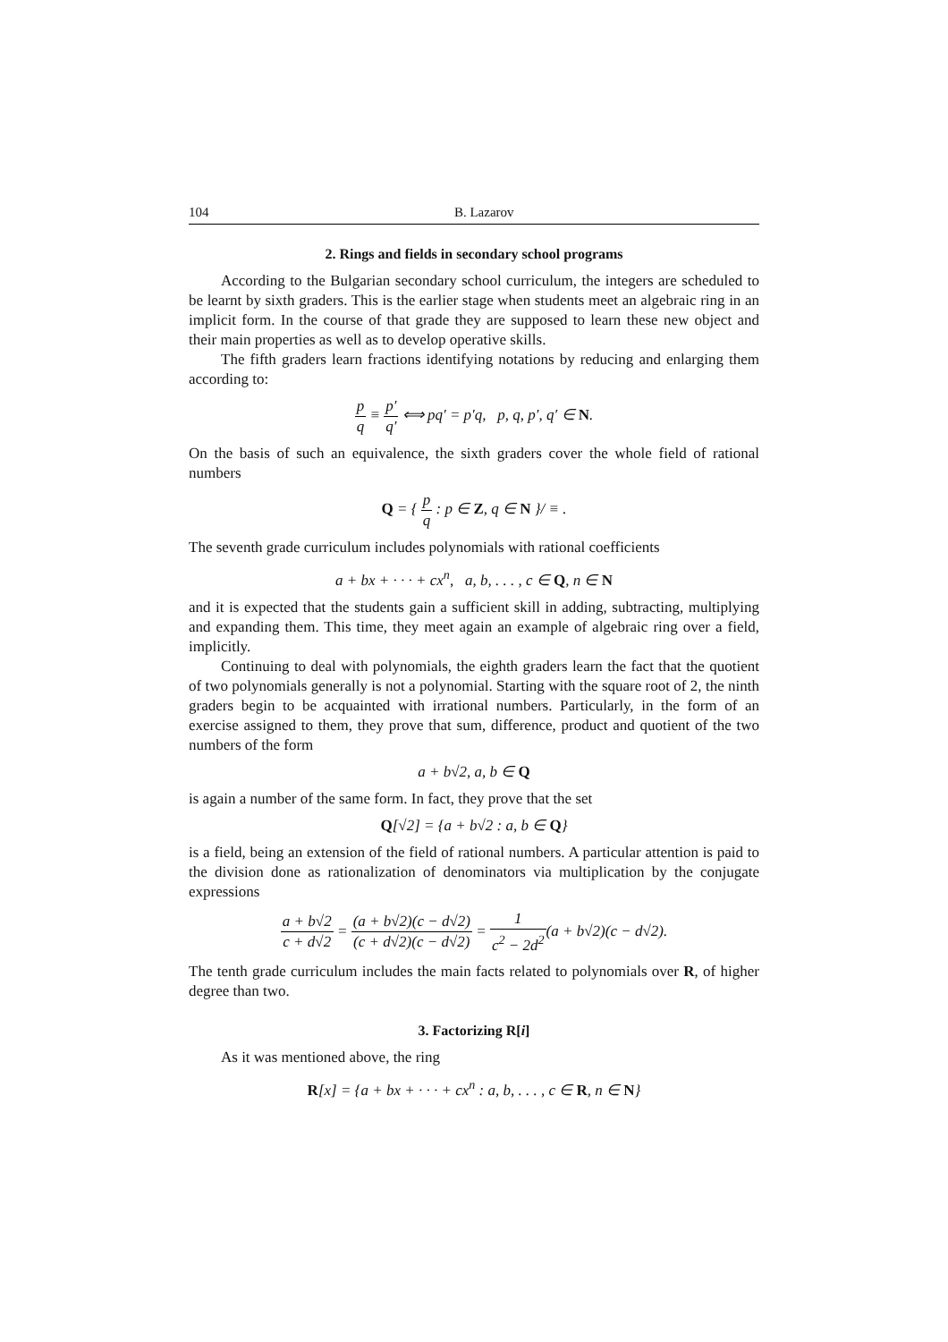104 B. Lazarov
2. Rings and fields in secondary school programs
According to the Bulgarian secondary school curriculum, the integers are scheduled to be learnt by sixth graders. This is the earlier stage when students meet an algebraic ring in an implicit form. In the course of that grade they are supposed to learn these new object and their main properties as well as to develop operative skills.
The fifth graders learn fractions identifying notations by reducing and enlarging them according to:
p q ≡ p′ q′ ⟺ pq′ = p′q, p, q, p′, q′ ∈ N.
On the basis of such an equivalence, the sixth graders cover the whole field of rational numbers
Q = { p q : p ∈ Z, q ∈ N }/ ≡ .
The seventh grade curriculum includes polynomials with rational coefficients
a + bx + · · · + cx<sup>n</sup>, a, b, . . . , c ∈ Q, n ∈ N
and it is expected that the students gain a sufficient skill in adding, subtracting, multiplying and expanding them. This time, they meet again an example of algebraic ring over a field, implicitly.
Continuing to deal with polynomials, the eighth graders learn the fact that the quotient of two polynomials generally is not a polynomial. Starting with the square root of 2, the ninth graders begin to be acquainted with irrational numbers. Particularly, in the form of an exercise assigned to them, they prove that sum, difference, product and quotient of the two numbers of the form
a + b√2, a, b ∈ Q
is again a number of the same form. In fact, they prove that the set
Q[√2] = {a + b√2 : a, b ∈ Q}
is a field, being an extension of the field of rational numbers. A particular attention is paid to the division done as rationalization of denominators via multiplication by the conjugate expressions
a + b√2 c + d√2 = (a + b√2)(c − d√2) (c + d√2)(c − d√2) = 1 c<sup>2</sup> − 2d<sup>2</sup>(a + b√2)(c − d√2).
The tenth grade curriculum includes the main facts related to polynomials over R, of higher degree than two.
3. Factorizing R[i]
As it was mentioned above, the ring
R[x] = {a + bx + · · · + cx<sup>n</sup> : a, b, . . . , c ∈ R, n ∈ N}